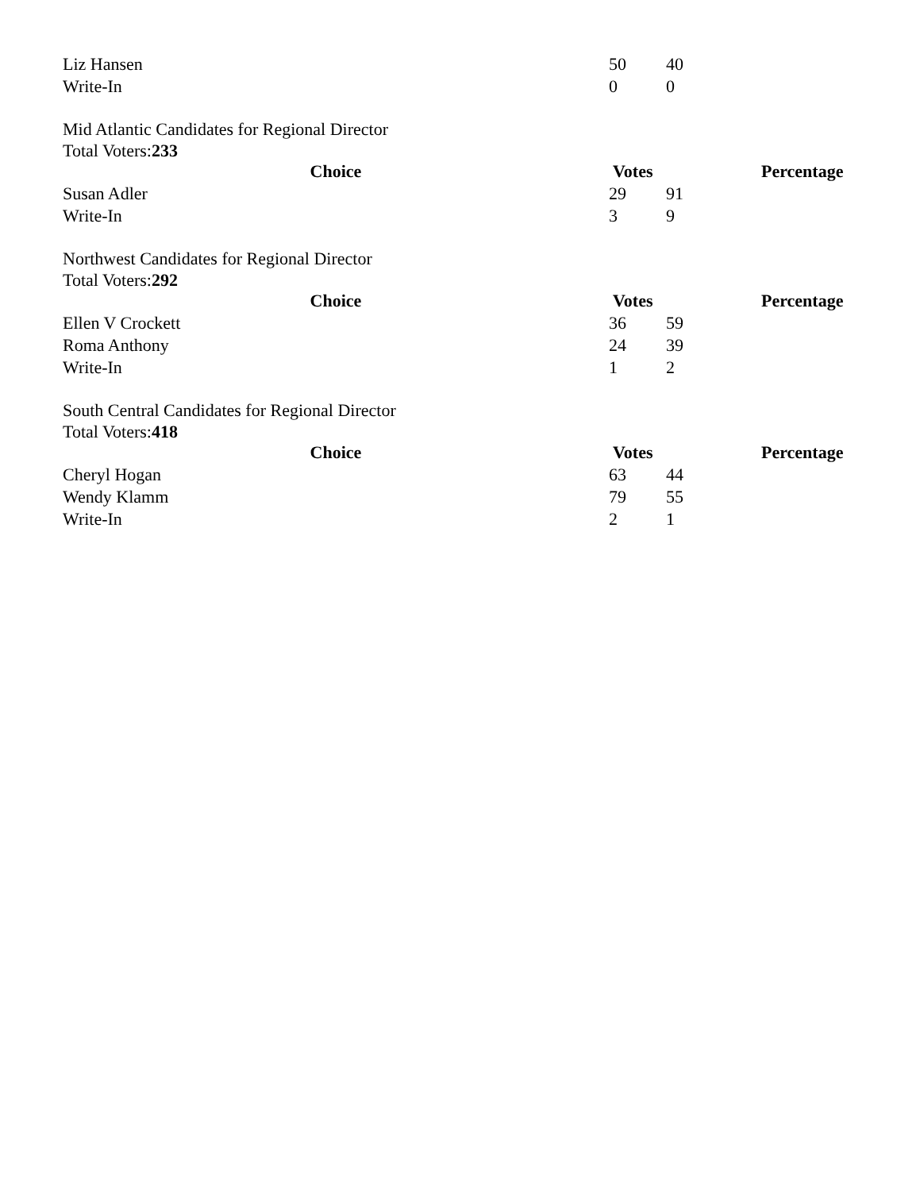| Liz Hansen | 50 | 40 |
| Write-In | 0 | 0 |
Mid Atlantic Candidates for Regional Director
Total Voters:233
| Choice | Votes | | Percentage |
| --- | --- | --- | --- |
| Susan Adler | 29 | 91 | |
| Write-In | 3 | 9 | |
Northwest Candidates for Regional Director
Total Voters:292
| Choice | Votes | | Percentage |
| --- | --- | --- | --- |
| Ellen V Crockett | 36 | 59 | |
| Roma Anthony | 24 | 39 | |
| Write-In | 1 | 2 | |
South Central Candidates for Regional Director
Total Voters:418
| Choice | Votes | | Percentage |
| --- | --- | --- | --- |
| Cheryl Hogan | 63 | 44 | |
| Wendy Klamm | 79 | 55 | |
| Write-In | 2 | 1 | |